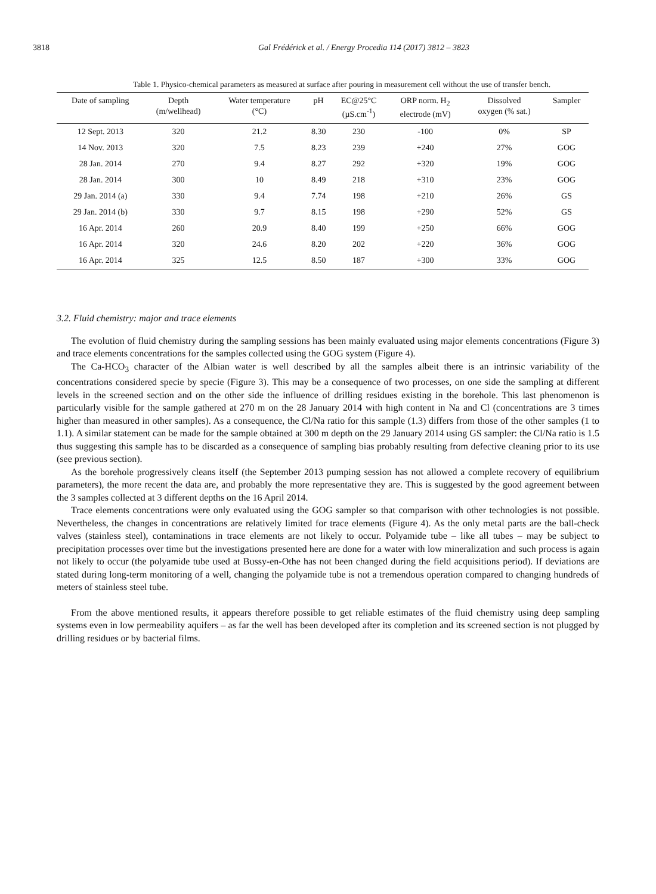3818 Gal Frédérick et al. / Energy Procedia 114 (2017) 3812 – 3823
Table 1. Physico-chemical parameters as measured at surface after pouring in measurement cell without the use of transfer bench.
| Date of sampling | Depth (m/wellhead) | Water temperature (°C) | pH | EC@25°C (µS.cm<sup>-1</sup>) | ORP norm. H<sub>2</sub> electrode (mV) | Dissolved oxygen (% sat.) | Sampler |
| --- | --- | --- | --- | --- | --- | --- | --- |
| 12 Sept. 2013 | 320 | 21.2 | 8.30 | 230 | -100 | 0% | SP |
| 14 Nov. 2013 | 320 | 7.5 | 8.23 | 239 | +240 | 27% | GOG |
| 28 Jan. 2014 | 270 | 9.4 | 8.27 | 292 | +320 | 19% | GOG |
| 28 Jan. 2014 | 300 | 10 | 8.49 | 218 | +310 | 23% | GOG |
| 29 Jan. 2014 (a) | 330 | 9.4 | 7.74 | 198 | +210 | 26% | GS |
| 29 Jan. 2014 (b) | 330 | 9.7 | 8.15 | 198 | +290 | 52% | GS |
| 16 Apr. 2014 | 260 | 20.9 | 8.40 | 199 | +250 | 66% | GOG |
| 16 Apr. 2014 | 320 | 24.6 | 8.20 | 202 | +220 | 36% | GOG |
| 16 Apr. 2014 | 325 | 12.5 | 8.50 | 187 | +300 | 33% | GOG |
3.2. Fluid chemistry: major and trace elements
The evolution of fluid chemistry during the sampling sessions has been mainly evaluated using major elements concentrations (Figure 3) and trace elements concentrations for the samples collected using the GOG system (Figure 4).
The Ca-HCO<sub>3</sub> character of the Albian water is well described by all the samples albeit there is an intrinsic variability of the concentrations considered specie by specie (Figure 3). This may be a consequence of two processes, on one side the sampling at different levels in the screened section and on the other side the influence of drilling residues existing in the borehole. This last phenomenon is particularly visible for the sample gathered at 270 m on the 28 January 2014 with high content in Na and Cl (concentrations are 3 times higher than measured in other samples). As a consequence, the Cl/Na ratio for this sample (1.3) differs from those of the other samples (1 to 1.1). A similar statement can be made for the sample obtained at 300 m depth on the 29 January 2014 using GS sampler: the Cl/Na ratio is 1.5 thus suggesting this sample has to be discarded as a consequence of sampling bias probably resulting from defective cleaning prior to its use (see previous section).
As the borehole progressively cleans itself (the September 2013 pumping session has not allowed a complete recovery of equilibrium parameters), the more recent the data are, and probably the more representative they are. This is suggested by the good agreement between the 3 samples collected at 3 different depths on the 16 April 2014.
Trace elements concentrations were only evaluated using the GOG sampler so that comparison with other technologies is not possible. Nevertheless, the changes in concentrations are relatively limited for trace elements (Figure 4). As the only metal parts are the ball-check valves (stainless steel), contaminations in trace elements are not likely to occur. Polyamide tube – like all tubes – may be subject to precipitation processes over time but the investigations presented here are done for a water with low mineralization and such process is again not likely to occur (the polyamide tube used at Bussy-en-Othe has not been changed during the field acquisitions period). If deviations are stated during long-term monitoring of a well, changing the polyamide tube is not a tremendous operation compared to changing hundreds of meters of stainless steel tube.
From the above mentioned results, it appears therefore possible to get reliable estimates of the fluid chemistry using deep sampling systems even in low permeability aquifers – as far the well has been developed after its completion and its screened section is not plugged by drilling residues or by bacterial films.